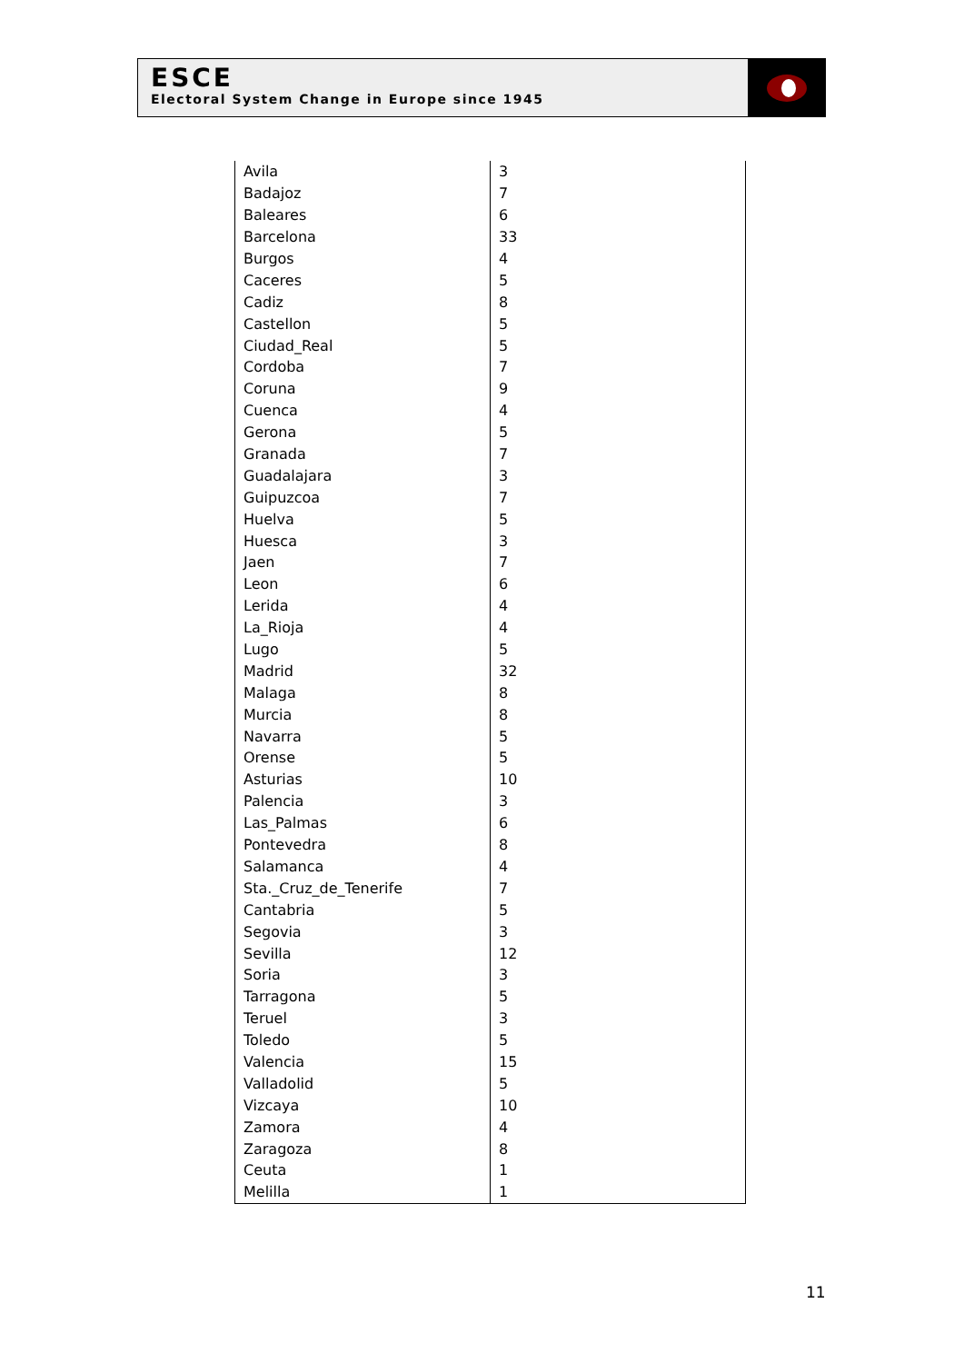ESCE
Electoral System Change in Europe since 1945
| Avila | 3 |
| Badajoz | 7 |
| Baleares | 6 |
| Barcelona | 33 |
| Burgos | 4 |
| Caceres | 5 |
| Cadiz | 8 |
| Castellon | 5 |
| Ciudad_Real | 5 |
| Cordoba | 7 |
| Coruna | 9 |
| Cuenca | 4 |
| Gerona | 5 |
| Granada | 7 |
| Guadalajara | 3 |
| Guipuzcoa | 7 |
| Huelva | 5 |
| Huesca | 3 |
| Jaen | 7 |
| Leon | 6 |
| Lerida | 4 |
| La_Rioja | 4 |
| Lugo | 5 |
| Madrid | 32 |
| Malaga | 8 |
| Murcia | 8 |
| Navarra | 5 |
| Orense | 5 |
| Asturias | 10 |
| Palencia | 3 |
| Las_Palmas | 6 |
| Pontevedra | 8 |
| Salamanca | 4 |
| Sta._Cruz_de_Tenerife | 7 |
| Cantabria | 5 |
| Segovia | 3 |
| Sevilla | 12 |
| Soria | 3 |
| Tarragona | 5 |
| Teruel | 3 |
| Toledo | 5 |
| Valencia | 15 |
| Valladolid | 5 |
| Vizcaya | 10 |
| Zamora | 4 |
| Zaragoza | 8 |
| Ceuta | 1 |
| Melilla | 1 |
11